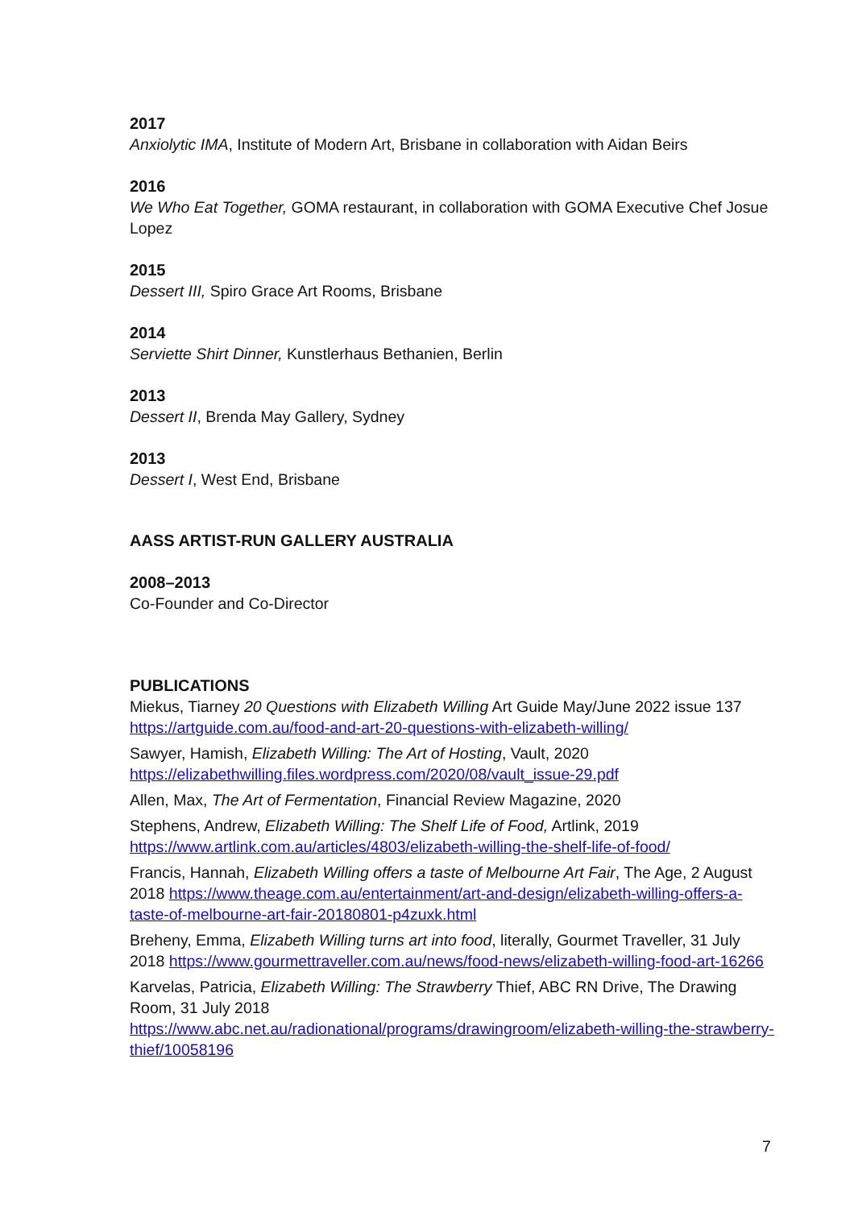2017
Anxiolytic IMA, Institute of Modern Art, Brisbane in collaboration with Aidan Beirs
2016
We Who Eat Together, GOMA restaurant, in collaboration with GOMA Executive Chef Josue Lopez
2015
Dessert III, Spiro Grace Art Rooms, Brisbane
2014
Serviette Shirt Dinner, Kunstlerhaus Bethanien, Berlin
2013
Dessert II, Brenda May Gallery, Sydney
2013
Dessert I, West End, Brisbane
AASS ARTIST-RUN GALLERY AUSTRALIA
2008–2013
Co-Founder and Co-Director
PUBLICATIONS
Miekus, Tiarney 20 Questions with Elizabeth Willing Art Guide May/June 2022 issue 137 https://artguide.com.au/food-and-art-20-questions-with-elizabeth-willing/
Sawyer, Hamish, Elizabeth Willing: The Art of Hosting, Vault, 2020 https://elizabethwilling.files.wordpress.com/2020/08/vault_issue-29.pdf
Allen, Max, The Art of Fermentation, Financial Review Magazine, 2020
Stephens, Andrew, Elizabeth Willing: The Shelf Life of Food, Artlink, 2019 https://www.artlink.com.au/articles/4803/elizabeth-willing-the-shelf-life-of-food/
Francis, Hannah, Elizabeth Willing offers a taste of Melbourne Art Fair, The Age, 2 August 2018 https://www.theage.com.au/entertainment/art-and-design/elizabeth-willing-offers-a-taste-of-melbourne-art-fair-20180801-p4zuxk.html
Breheny, Emma, Elizabeth Willing turns art into food, literally, Gourmet Traveller, 31 July 2018 https://www.gourmettraveller.com.au/news/food-news/elizabeth-willing-food-art-16266
Karvelas, Patricia, Elizabeth Willing: The Strawberry Thief, ABC RN Drive, The Drawing Room, 31 July 2018
https://www.abc.net.au/radionational/programs/drawingroom/elizabeth-willing-the-strawberry-thief/10058196
7